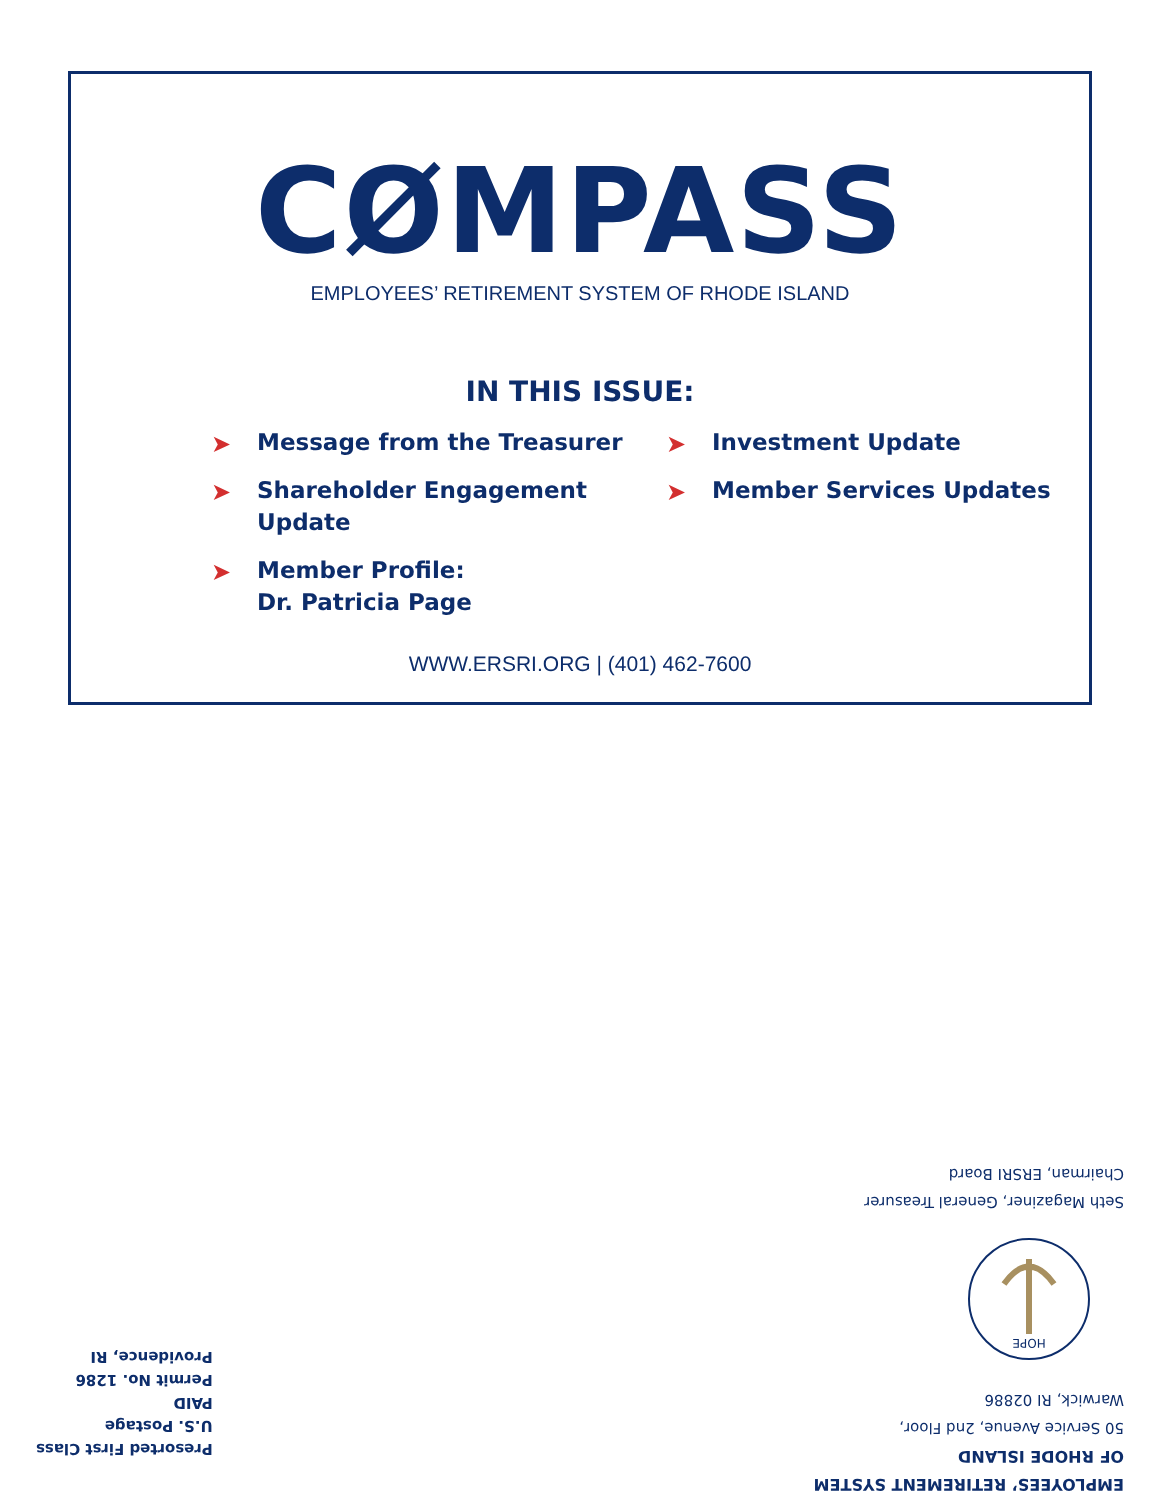CØMPASS
EMPLOYEES’ RETIREMENT SYSTEM OF RHODE ISLAND
IN THIS ISSUE:
➤ Message from the Treasurer
➤ Investment Update
➤ Shareholder Engagement Update
➤ Member Services Updates
➤ Member Profile:
Dr. Patricia Page
WWW.ERSRI.ORG | (401) 462-7600
EMPLOYEES’ RETIREMENT SYSTEM OF RHODE ISLAND
50 Service Avenue, 2nd Floor,
Warwick, RI 02886
HOPE
Seth Magaziner, General Treasurer
Chairman, ERSRI Board
Presorted First Class
U.S. Postage
PAID
Permit No. 1286
Providence, RI